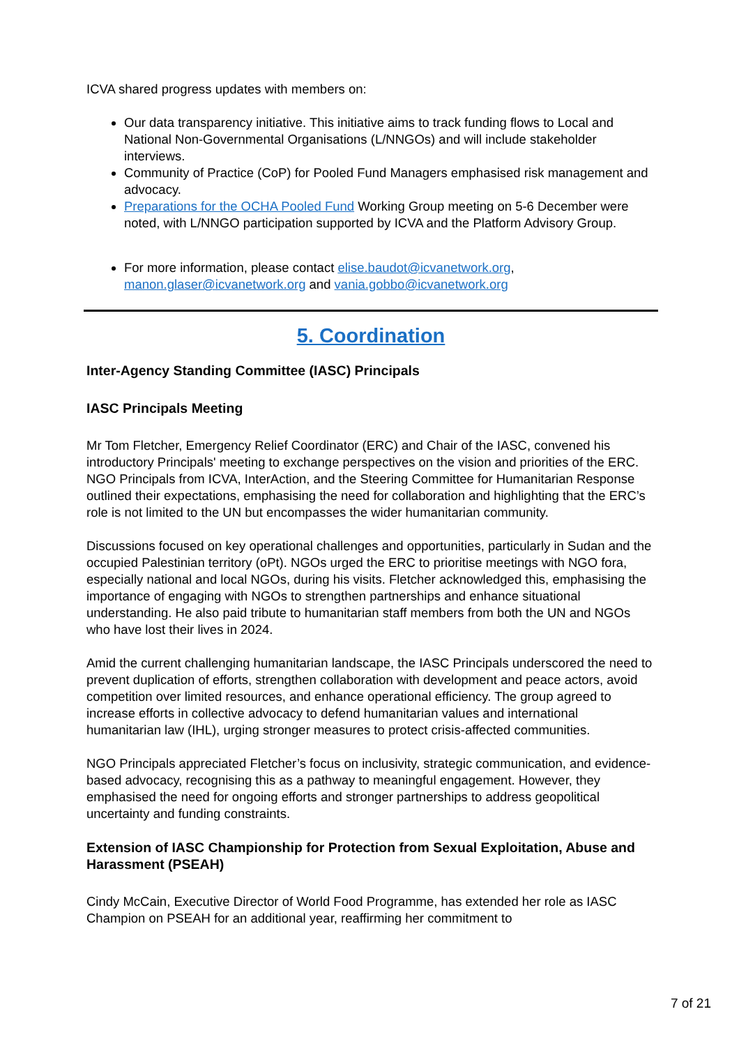ICVA shared progress updates with members on:
Our data transparency initiative. This initiative aims to track funding flows to Local and National Non-Governmental Organisations (L/NNGOs) and will include stakeholder interviews.
Community of Practice (CoP) for Pooled Fund Managers emphasised risk management and advocacy.
Preparations for the OCHA Pooled Fund Working Group meeting on 5-6 December were noted, with L/NNGO participation supported by ICVA and the Platform Advisory Group.
For more information, please contact elise.baudot@icvanetwork.org, manon.glaser@icvanetwork.org and vania.gobbo@icvanetwork.org
5. Coordination
Inter-Agency Standing Committee (IASC) Principals
IASC Principals Meeting
Mr Tom Fletcher, Emergency Relief Coordinator (ERC) and Chair of the IASC, convened his introductory Principals' meeting to exchange perspectives on the vision and priorities of the ERC. NGO Principals from ICVA, InterAction, and the Steering Committee for Humanitarian Response outlined their expectations, emphasising the need for collaboration and highlighting that the ERC’s role is not limited to the UN but encompasses the wider humanitarian community.
Discussions focused on key operational challenges and opportunities, particularly in Sudan and the occupied Palestinian territory (oPt). NGOs urged the ERC to prioritise meetings with NGO fora, especially national and local NGOs, during his visits. Fletcher acknowledged this, emphasising the importance of engaging with NGOs to strengthen partnerships and enhance situational understanding. He also paid tribute to humanitarian staff members from both the UN and NGOs who have lost their lives in 2024.
Amid the current challenging humanitarian landscape, the IASC Principals underscored the need to prevent duplication of efforts, strengthen collaboration with development and peace actors, avoid competition over limited resources, and enhance operational efficiency. The group agreed to increase efforts in collective advocacy to defend humanitarian values and international humanitarian law (IHL), urging stronger measures to protect crisis-affected communities.
NGO Principals appreciated Fletcher’s focus on inclusivity, strategic communication, and evidence-based advocacy, recognising this as a pathway to meaningful engagement. However, they emphasised the need for ongoing efforts and stronger partnerships to address geopolitical uncertainty and funding constraints.
Extension of IASC Championship for Protection from Sexual Exploitation, Abuse and Harassment (PSEAH)
Cindy McCain, Executive Director of World Food Programme, has extended her role as IASC Champion on PSEAH for an additional year, reaffirming her commitment to
7 of 21